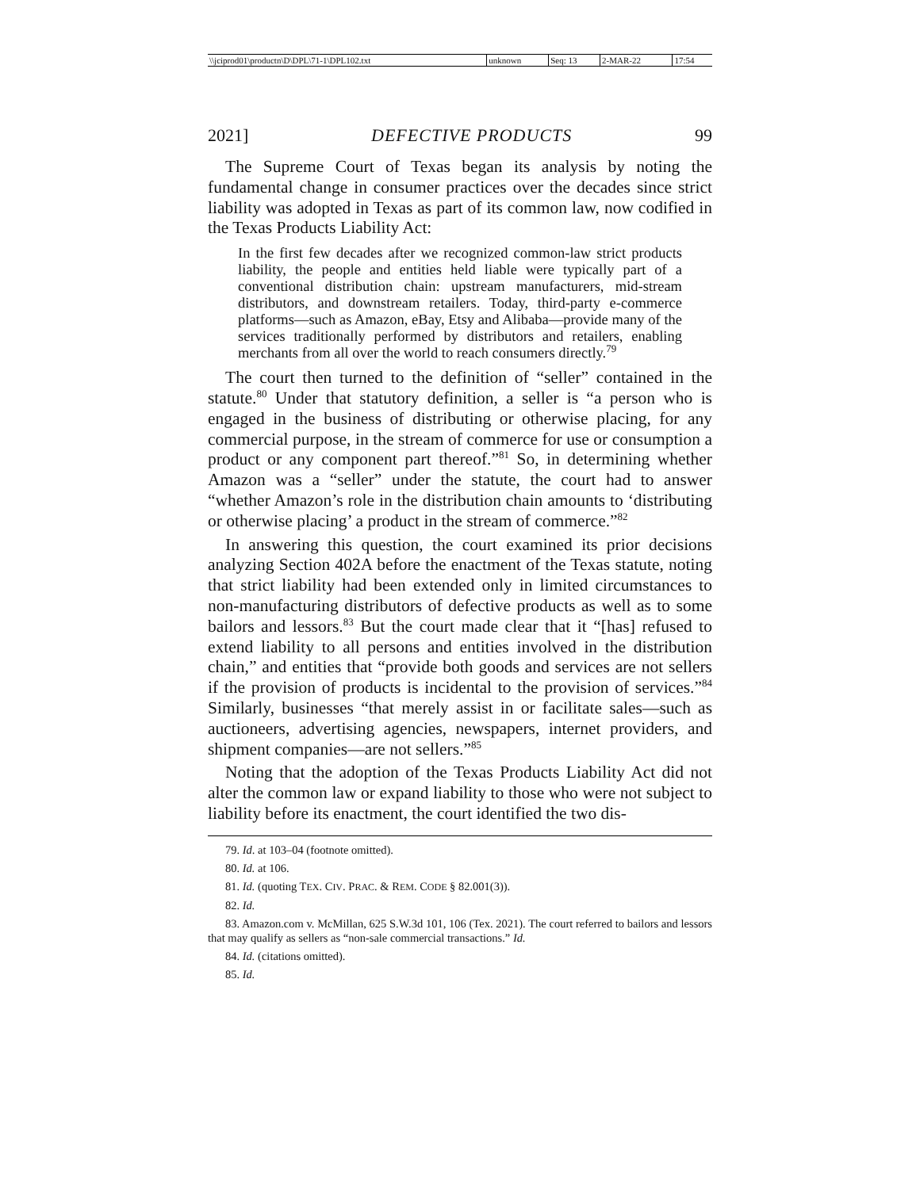| \\jciprod01\productn\D\DPL\71-1\DPL102.txt | unknown | Seq: 13 | 2-MAR-22 | 17:54 |
2021] DEFECTIVE PRODUCTS 99
The Supreme Court of Texas began its analysis by noting the fundamental change in consumer practices over the decades since strict liability was adopted in Texas as part of its common law, now codified in the Texas Products Liability Act:
In the first few decades after we recognized common-law strict products liability, the people and entities held liable were typically part of a conventional distribution chain: upstream manufacturers, mid-stream distributors, and downstream retailers. Today, third-party e-commerce platforms—such as Amazon, eBay, Etsy and Alibaba—provide many of the services traditionally performed by distributors and retailers, enabling merchants from all over the world to reach consumers directly.<sup>79</sup>
The court then turned to the definition of “seller” contained in the statute.<sup>80</sup> Under that statutory definition, a seller is “a person who is engaged in the business of distributing or otherwise placing, for any commercial purpose, in the stream of commerce for use or consumption a product or any component part thereof.”<sup>81</sup> So, in determining whether Amazon was a “seller” under the statute, the court had to answer “whether Amazon’s role in the distribution chain amounts to ‘distributing or otherwise placing’ a product in the stream of commerce.”<sup>82</sup>
In answering this question, the court examined its prior decisions analyzing Section 402A before the enactment of the Texas statute, noting that strict liability had been extended only in limited circumstances to non-manufacturing distributors of defective products as well as to some bailors and lessors.<sup>83</sup> But the court made clear that it “[has] refused to extend liability to all persons and entities involved in the distribution chain,” and entities that “provide both goods and services are not sellers if the provision of products is incidental to the provision of services.”<sup>84</sup> Similarly, businesses “that merely assist in or facilitate sales—such as auctioneers, advertising agencies, newspapers, internet providers, and shipment companies—are not sellers.”<sup>85</sup>
Noting that the adoption of the Texas Products Liability Act did not alter the common law or expand liability to those who were not subject to liability before its enactment, the court identified the two dis-
79. Id. at 103–04 (footnote omitted).
80. Id. at 106.
81. Id. (quoting TEX. CIV. PRAC. & REM. CODE § 82.001(3)).
82. Id.
83. Amazon.com v. McMillan, 625 S.W.3d 101, 106 (Tex. 2021). The court referred to bailors and lessors that may qualify as sellers as “non-sale commercial transactions.” Id.
84. Id. (citations omitted).
85. Id.